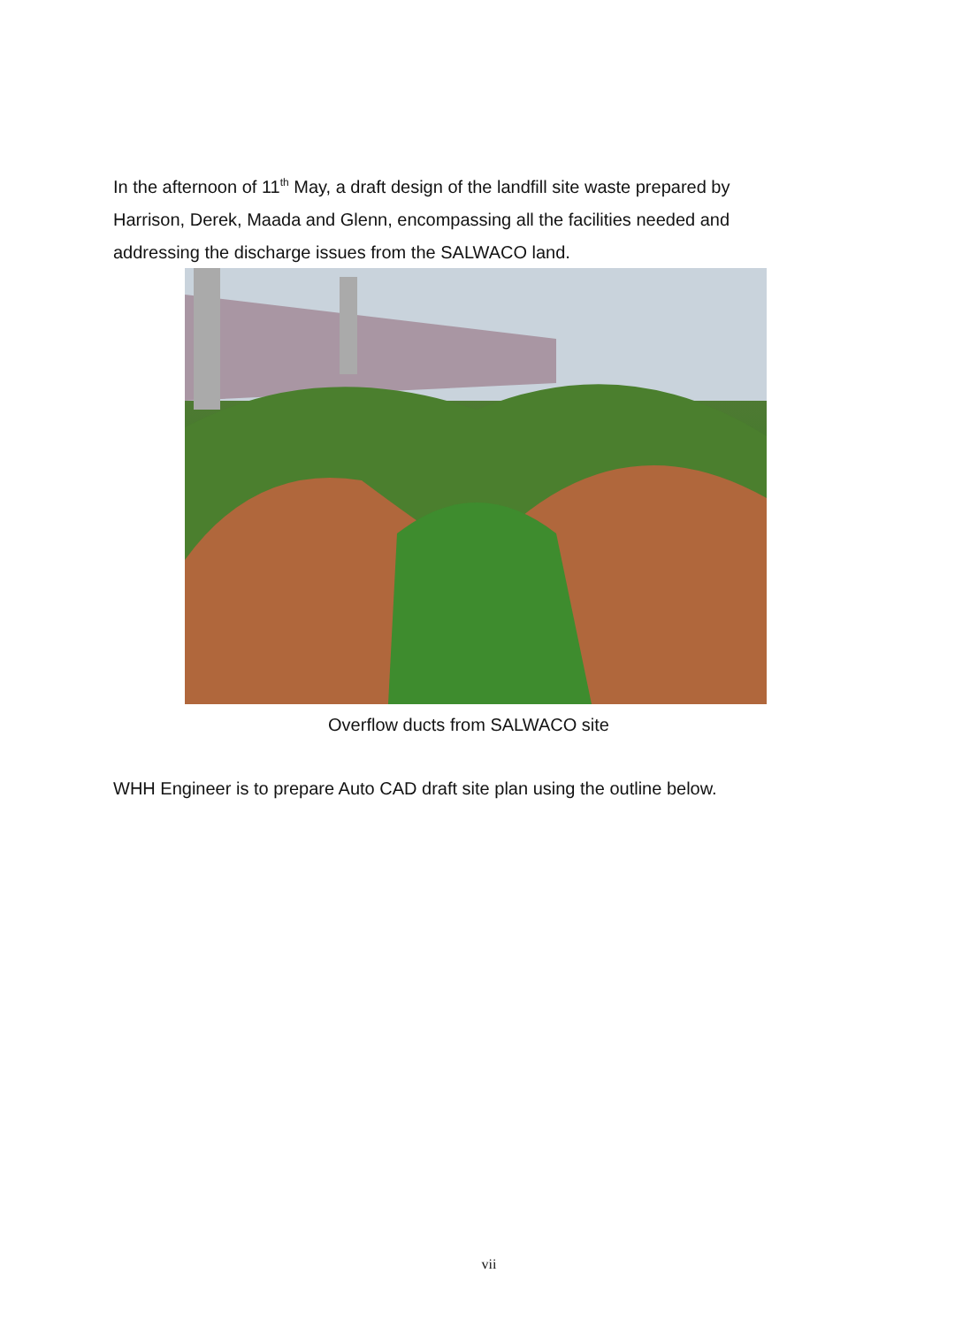In the afternoon of 11<sup>th</sup> May, a draft design of the landfill site waste prepared by Harrison, Derek, Maada and Glenn, encompassing all the facilities needed and addressing the discharge issues from the SALWACO land.
Overflow ducts from SALWACO site
WHH Engineer is to prepare Auto CAD draft site plan using the outline below.
vii